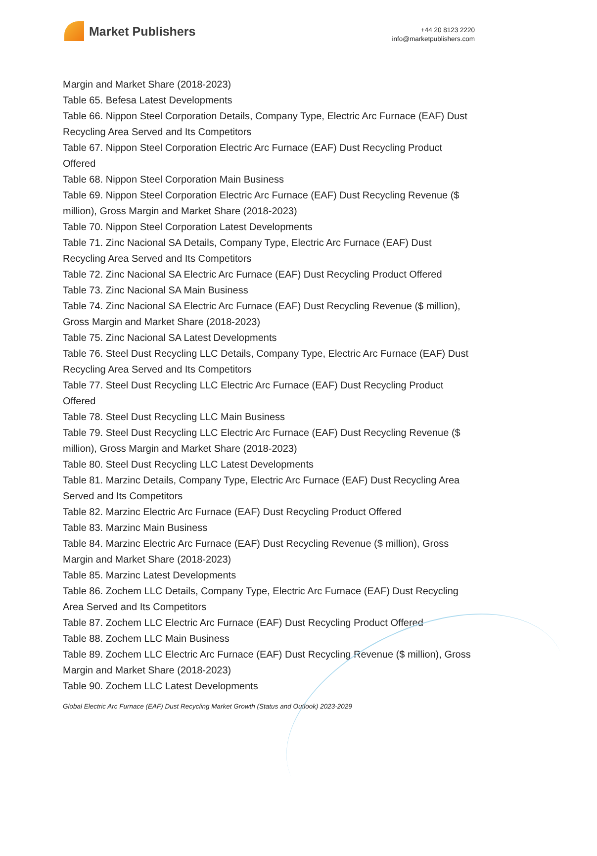Market Publishers
+44 20 8123 2220
info@marketpublishers.com
Margin and Market Share (2018-2023)
Table 65. Befesa Latest Developments
Table 66. Nippon Steel Corporation Details, Company Type, Electric Arc Furnace (EAF) Dust Recycling Area Served and Its Competitors
Table 67. Nippon Steel Corporation Electric Arc Furnace (EAF) Dust Recycling Product Offered
Table 68. Nippon Steel Corporation Main Business
Table 69. Nippon Steel Corporation Electric Arc Furnace (EAF) Dust Recycling Revenue ($ million), Gross Margin and Market Share (2018-2023)
Table 70. Nippon Steel Corporation Latest Developments
Table 71. Zinc Nacional SA Details, Company Type, Electric Arc Furnace (EAF) Dust Recycling Area Served and Its Competitors
Table 72. Zinc Nacional SA Electric Arc Furnace (EAF) Dust Recycling Product Offered
Table 73. Zinc Nacional SA Main Business
Table 74. Zinc Nacional SA Electric Arc Furnace (EAF) Dust Recycling Revenue ($ million), Gross Margin and Market Share (2018-2023)
Table 75. Zinc Nacional SA Latest Developments
Table 76. Steel Dust Recycling LLC Details, Company Type, Electric Arc Furnace (EAF) Dust Recycling Area Served and Its Competitors
Table 77. Steel Dust Recycling LLC Electric Arc Furnace (EAF) Dust Recycling Product Offered
Table 78. Steel Dust Recycling LLC Main Business
Table 79. Steel Dust Recycling LLC Electric Arc Furnace (EAF) Dust Recycling Revenue ($ million), Gross Margin and Market Share (2018-2023)
Table 80. Steel Dust Recycling LLC Latest Developments
Table 81. Marzinc Details, Company Type, Electric Arc Furnace (EAF) Dust Recycling Area Served and Its Competitors
Table 82. Marzinc Electric Arc Furnace (EAF) Dust Recycling Product Offered
Table 83. Marzinc Main Business
Table 84. Marzinc Electric Arc Furnace (EAF) Dust Recycling Revenue ($ million), Gross Margin and Market Share (2018-2023)
Table 85. Marzinc Latest Developments
Table 86. Zochem LLC Details, Company Type, Electric Arc Furnace (EAF) Dust Recycling Area Served and Its Competitors
Table 87. Zochem LLC Electric Arc Furnace (EAF) Dust Recycling Product Offered
Table 88. Zochem LLC Main Business
Table 89. Zochem LLC Electric Arc Furnace (EAF) Dust Recycling Revenue ($ million), Gross Margin and Market Share (2018-2023)
Table 90. Zochem LLC Latest Developments
Global Electric Arc Furnace (EAF) Dust Recycling Market Growth (Status and Outlook) 2023-2029